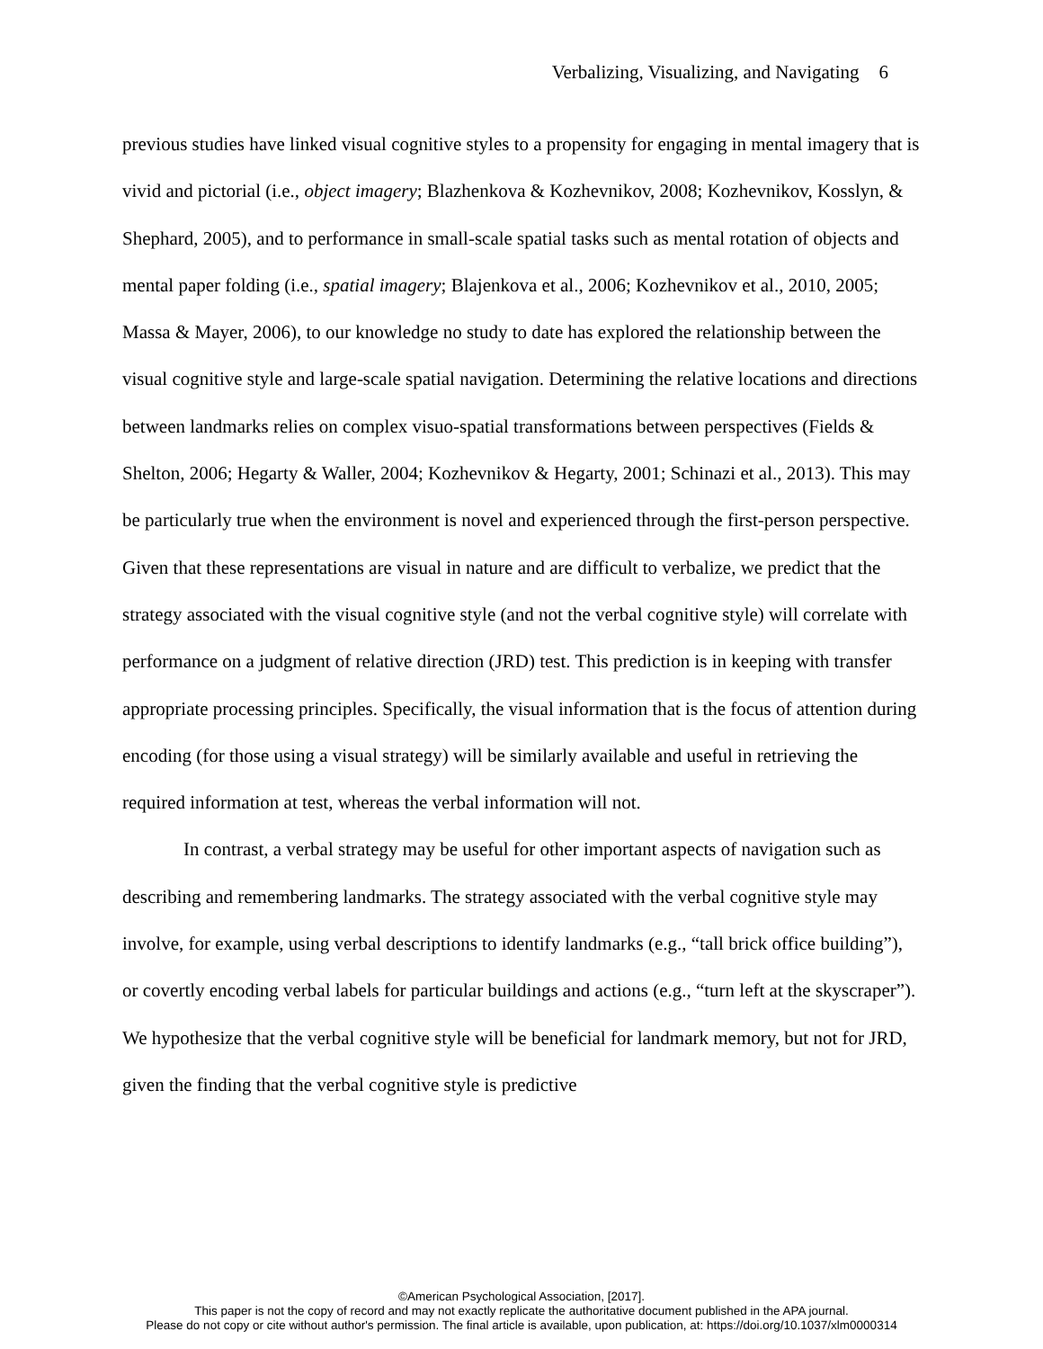Verbalizing, Visualizing, and Navigating 6
previous studies have linked visual cognitive styles to a propensity for engaging in mental imagery that is vivid and pictorial (i.e., object imagery; Blazhenkova & Kozhevnikov, 2008; Kozhevnikov, Kosslyn, & Shephard, 2005), and to performance in small-scale spatial tasks such as mental rotation of objects and mental paper folding (i.e., spatial imagery; Blajenkova et al., 2006; Kozhevnikov et al., 2010, 2005; Massa & Mayer, 2006), to our knowledge no study to date has explored the relationship between the visual cognitive style and large-scale spatial navigation. Determining the relative locations and directions between landmarks relies on complex visuo-spatial transformations between perspectives (Fields & Shelton, 2006; Hegarty & Waller, 2004; Kozhevnikov & Hegarty, 2001; Schinazi et al., 2013). This may be particularly true when the environment is novel and experienced through the first-person perspective. Given that these representations are visual in nature and are difficult to verbalize, we predict that the strategy associated with the visual cognitive style (and not the verbal cognitive style) will correlate with performance on a judgment of relative direction (JRD) test. This prediction is in keeping with transfer appropriate processing principles. Specifically, the visual information that is the focus of attention during encoding (for those using a visual strategy) will be similarly available and useful in retrieving the required information at test, whereas the verbal information will not.
In contrast, a verbal strategy may be useful for other important aspects of navigation such as describing and remembering landmarks. The strategy associated with the verbal cognitive style may involve, for example, using verbal descriptions to identify landmarks (e.g., “tall brick office building”), or covertly encoding verbal labels for particular buildings and actions (e.g., “turn left at the skyscraper”). We hypothesize that the verbal cognitive style will be beneficial for landmark memory, but not for JRD, given the finding that the verbal cognitive style is predictive
©American Psychological Association, [2017].
This paper is not the copy of record and may not exactly replicate the authoritative document published in the APA journal.
Please do not copy or cite without author's permission. The final article is available, upon publication, at: https://doi.org/10.1037/xlm0000314